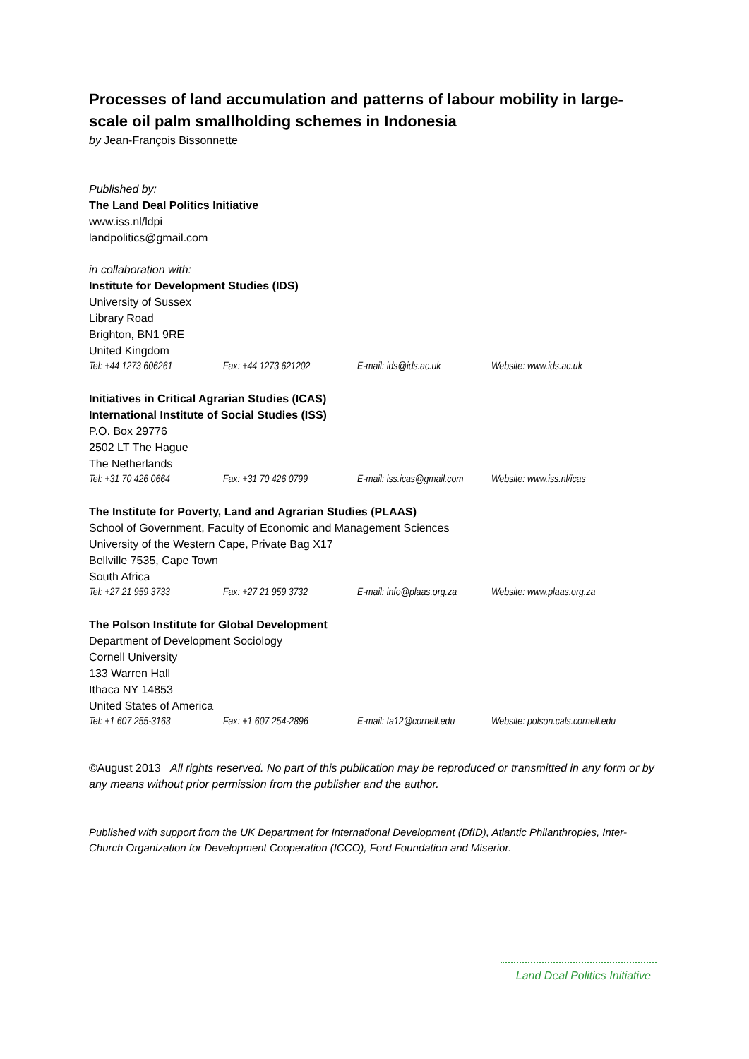Processes of land accumulation and patterns of labour mobility in large-scale oil palm smallholding schemes in Indonesia
by Jean-François Bissonnette
Published by:
The Land Deal Politics Initiative
www.iss.nl/ldpi
landpolitics@gmail.com
in collaboration with:
Institute for Development Studies (IDS)
University of Sussex
Library Road
Brighton, BN1 9RE
United Kingdom
Tel: +44 1273 606261 Fax: +44 1273 621202 E-mail: ids@ids.ac.uk Website: www.ids.ac.uk
Initiatives in Critical Agrarian Studies (ICAS)
International Institute of Social Studies (ISS)
P.O. Box 29776
2502 LT The Hague
The Netherlands
Tel: +31 70 426 0664 Fax: +31 70 426 0799 E-mail: iss.icas@gmail.com Website: www.iss.nl/icas
The Institute for Poverty, Land and Agrarian Studies (PLAAS)
School of Government, Faculty of Economic and Management Sciences
University of the Western Cape, Private Bag X17
Bellville 7535, Cape Town
South Africa
Tel: +27 21 959 3733 Fax: +27 21 959 3732 E-mail: info@plaas.org.za Website: www.plaas.org.za
The Polson Institute for Global Development
Department of Development Sociology
Cornell University
133 Warren Hall
Ithaca NY 14853
United States of America
Tel: +1 607 255-3163 Fax: +1 607 254-2896 E-mail: ta12@cornell.edu Website: polson.cals.cornell.edu
©August 2013 All rights reserved. No part of this publication may be reproduced or transmitted in any form or by any means without prior permission from the publisher and the author.
Published with support from the UK Department for International Development (DfID), Atlantic Philanthropies, Inter-Church Organization for Development Cooperation (ICCO), Ford Foundation and Miserior.
Land Deal Politics Initiative